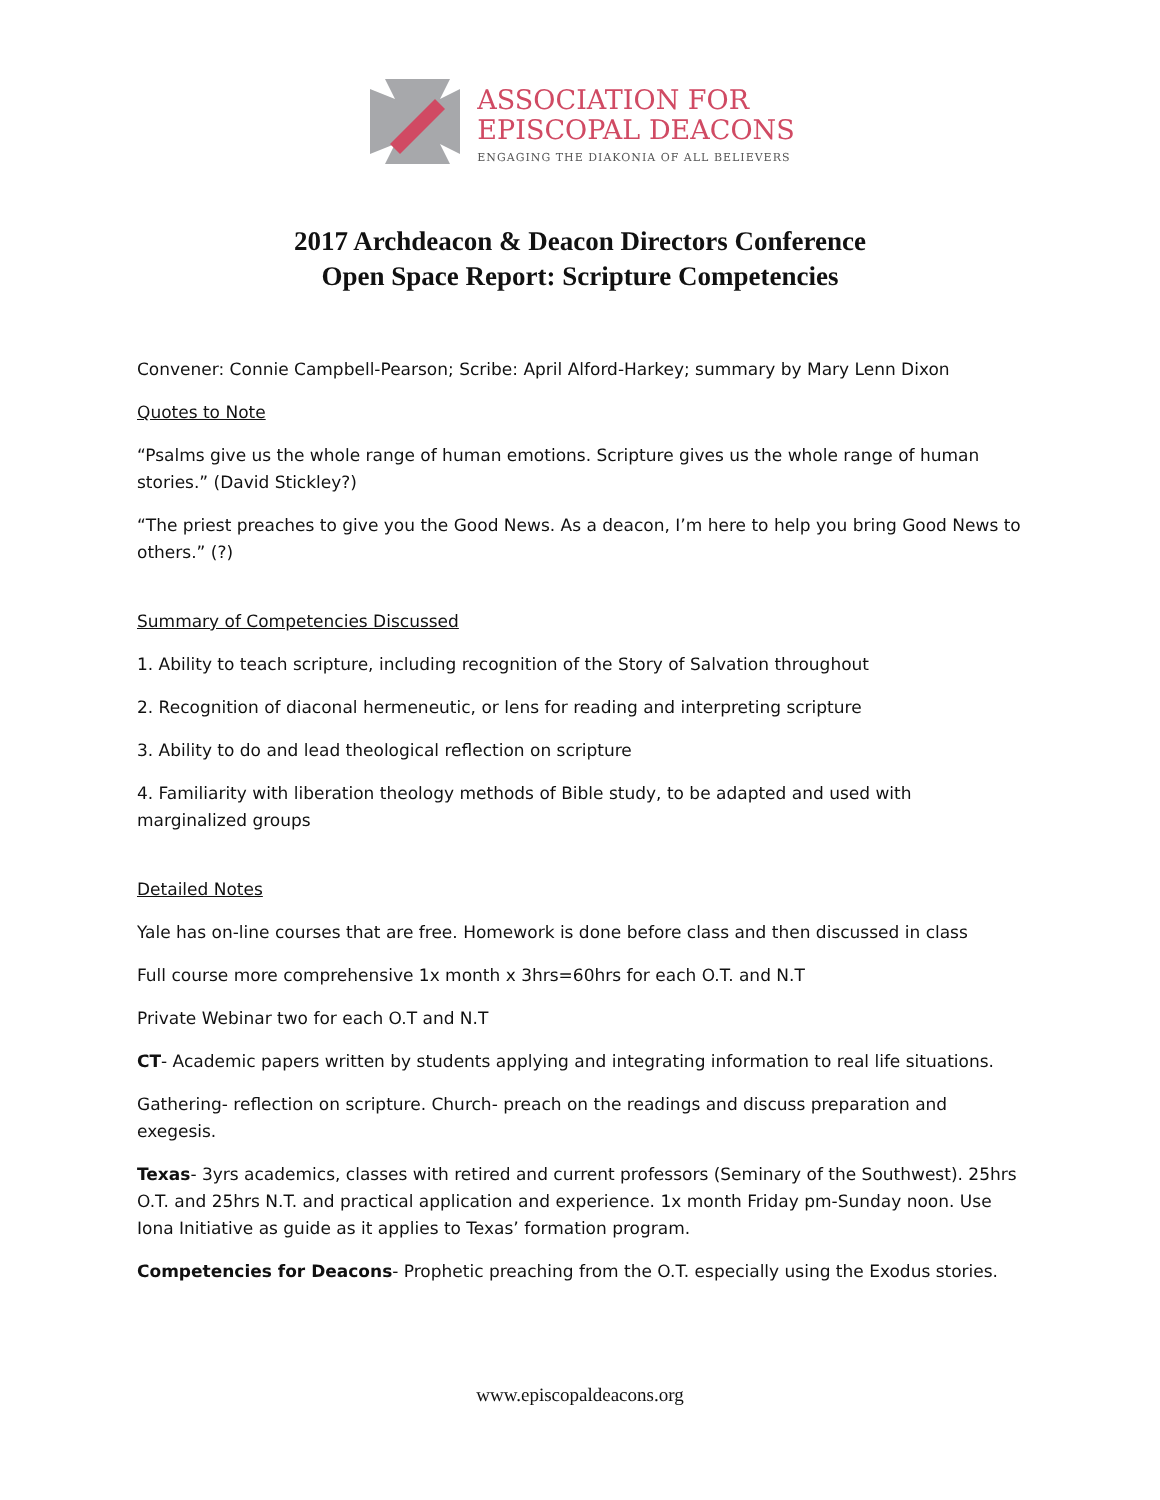ASSOCIATION FOR
EPISCOPAL DEACONS
ENGAGING THE DIAKONIA OF ALL BELIEVERS
2017 Archdeacon & Deacon Directors Conference
Open Space Report: Scripture Competencies
Convener: Connie Campbell-Pearson; Scribe: April Alford-Harkey; summary by Mary Lenn Dixon
Quotes to Note
“Psalms give us the whole range of human emotions. Scripture gives us the whole range of human stories.” (David Stickley?)
“The priest preaches to give you the Good News. As a deacon, I’m here to help you bring Good News to others.” (?)
Summary of Competencies Discussed
1. Ability to teach scripture, including recognition of the Story of Salvation throughout
2. Recognition of diaconal hermeneutic, or lens for reading and interpreting scripture
3. Ability to do and lead theological reflection on scripture
4. Familiarity with liberation theology methods of Bible study, to be adapted and used with marginalized groups
Detailed Notes
Yale has on-line courses that are free. Homework is done before class and then discussed in class
Full course more comprehensive 1x month x 3hrs=60hrs for each O.T. and N.T
Private Webinar two for each O.T and N.T
CT- Academic papers written by students applying and integrating information to real life situations.
Gathering- reflection on scripture. Church- preach on the readings and discuss preparation and exegesis.
Texas- 3yrs academics, classes with retired and current professors (Seminary of the Southwest). 25hrs O.T. and 25hrs N.T. and practical application and experience. 1x month Friday pm-Sunday noon. Use Iona Initiative as guide as it applies to Texas’ formation program.
Competencies for Deacons- Prophetic preaching from the O.T. especially using the Exodus stories.
www.episcopaldeacons.org